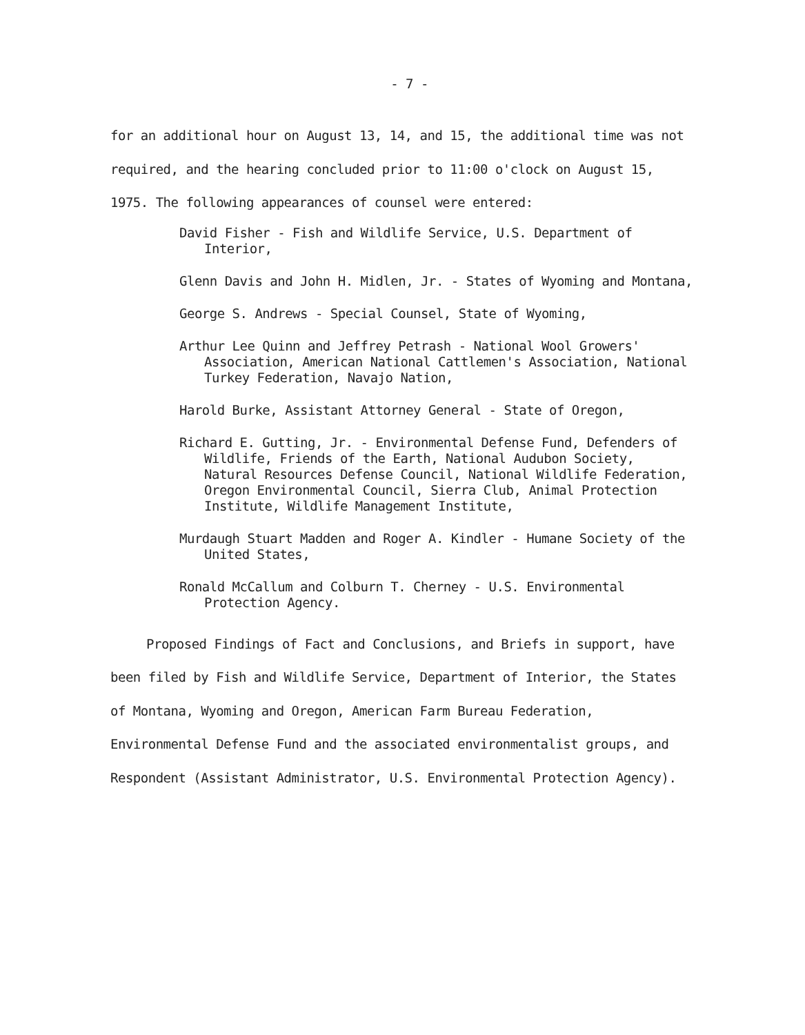- 7 -
for an additional hour on August 13, 14, and 15, the additional time was not required, and the hearing concluded prior to 11:00 o'clock on August 15, 1975. The following appearances of counsel were entered:
David Fisher - Fish and Wildlife Service, U.S. Department of Interior,
Glenn Davis and John H. Midlen, Jr. - States of Wyoming and Montana,
George S. Andrews - Special Counsel, State of Wyoming,
Arthur Lee Quinn and Jeffrey Petrash - National Wool Growers' Association, American National Cattlemen's Association, National Turkey Federation, Navajo Nation,
Harold Burke, Assistant Attorney General - State of Oregon,
Richard E. Gutting, Jr. - Environmental Defense Fund, Defenders of Wildlife, Friends of the Earth, National Audubon Society, Natural Resources Defense Council, National Wildlife Federation, Oregon Environmental Council, Sierra Club, Animal Protection Institute, Wildlife Management Institute,
Murdaugh Stuart Madden and Roger A. Kindler - Humane Society of the United States,
Ronald McCallum and Colburn T. Cherney - U.S. Environmental Protection Agency.
Proposed Findings of Fact and Conclusions, and Briefs in support, have been filed by Fish and Wildlife Service, Department of Interior, the States of Montana, Wyoming and Oregon, American Farm Bureau Federation, Environmental Defense Fund and the associated environmentalist groups, and Respondent (Assistant Administrator, U.S. Environmental Protection Agency).